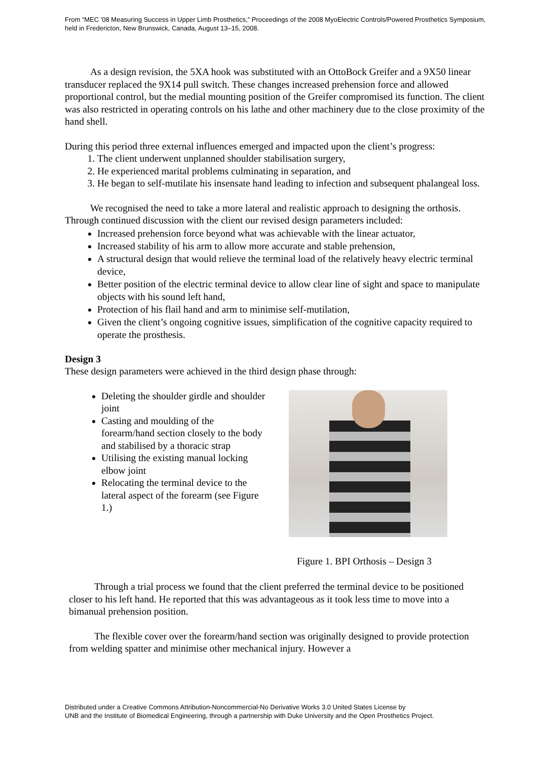From “MEC '08 Measuring Success in Upper Limb Prosthetics,” Proceedings of the 2008 MyoElectric Controls/Powered Prosthetics Symposium, held in Fredericton, New Brunswick, Canada, August 13–15, 2008.
As a design revision, the 5XA hook was substituted with an OttoBock Greifer and a 9X50 linear transducer replaced the 9X14 pull switch. These changes increased prehension force and allowed proportional control, but the medial mounting position of the Greifer compromised its function. The client was also restricted in operating controls on his lathe and other machinery due to the close proximity of the hand shell.
During this period three external influences emerged and impacted upon the client’s progress:
1. The client underwent unplanned shoulder stabilisation surgery,
2. He experienced marital problems culminating in separation, and
3. He began to self-mutilate his insensate hand leading to infection and subsequent phalangeal loss.
We recognised the need to take a more lateral and realistic approach to designing the orthosis. Through continued discussion with the client our revised design parameters included:
Increased prehension force beyond what was achievable with the linear actuator,
Increased stability of his arm to allow more accurate and stable prehension,
A structural design that would relieve the terminal load of the relatively heavy electric terminal device,
Better position of the electric terminal device to allow clear line of sight and space to manipulate objects with his sound left hand,
Protection of his flail hand and arm to minimise self-mutilation,
Given the client’s ongoing cognitive issues, simplification of the cognitive capacity required to operate the prosthesis.
Design 3
These design parameters were achieved in the third design phase through:
Deleting the shoulder girdle and shoulder joint
Casting and moulding of the forearm/hand section closely to the body and stabilised by a thoracic strap
Utilising the existing manual locking elbow joint
Relocating the terminal device to the lateral aspect of the forearm (see Figure 1.)
Figure 1. BPI Orthosis – Design 3
Through a trial process we found that the client preferred the terminal device to be positioned closer to his left hand. He reported that this was advantageous as it took less time to move into a bimanual prehension position.
The flexible cover over the forearm/hand section was originally designed to provide protection from welding spatter and minimise other mechanical injury. However a
Distributed under a Creative Commons Attribution-Noncommercial-No Derivative Works 3.0 United States License by
UNB and the Institute of Biomedical Engineering, through a partnership with Duke University and the Open Prosthetics Project.